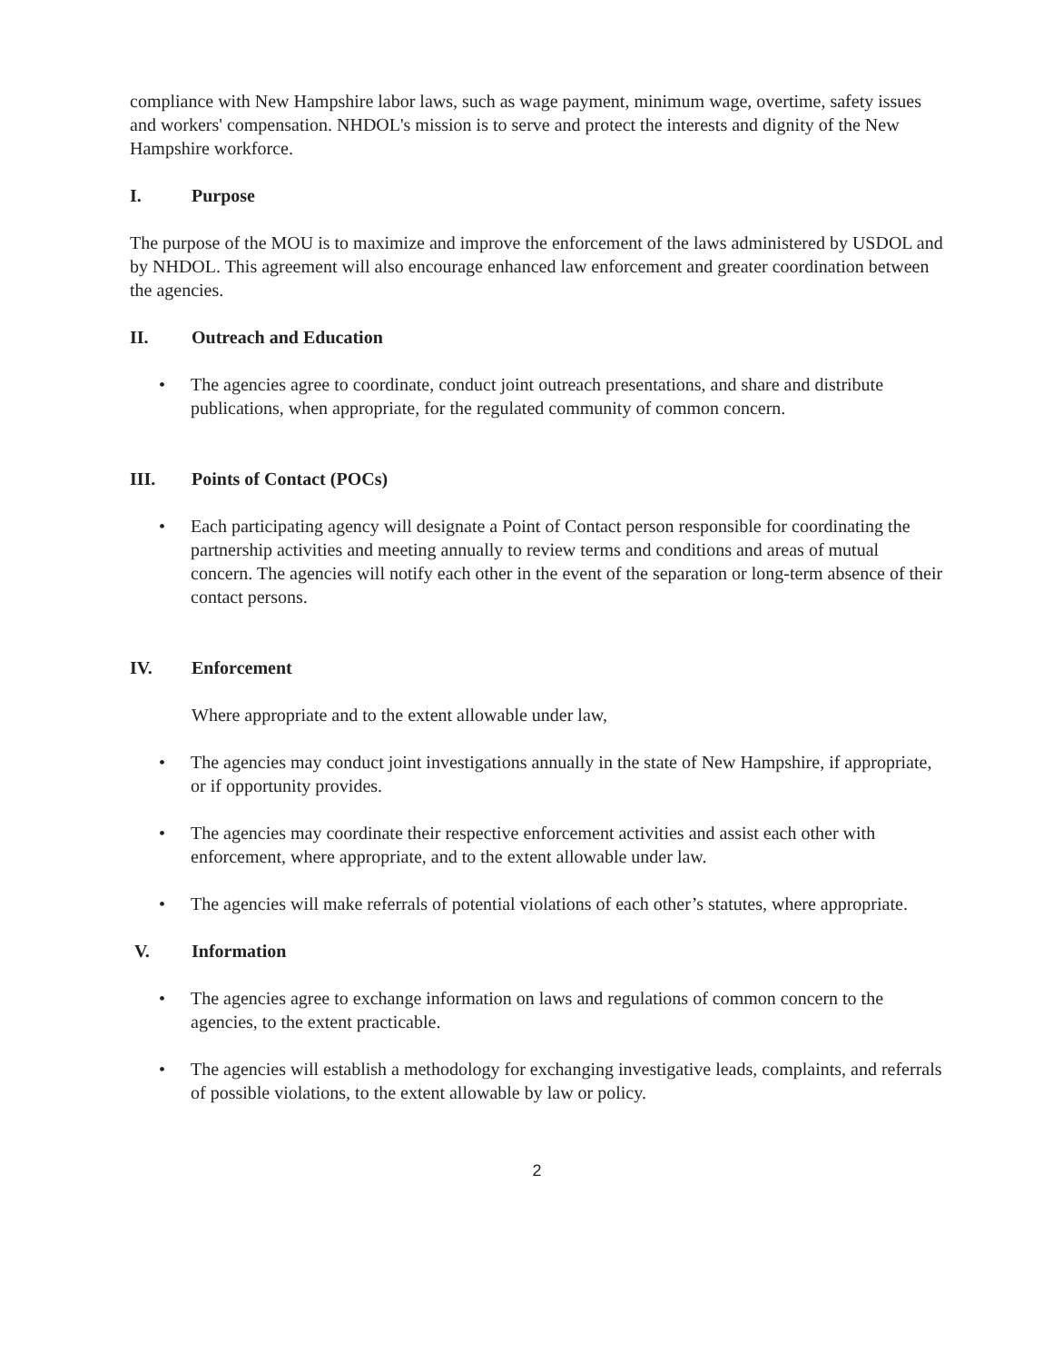compliance with New Hampshire labor laws, such as wage payment, minimum wage, overtime, safety issues and workers' compensation. NHDOL's mission is to serve and protect the interests and dignity of the New Hampshire workforce.
I. Purpose
The purpose of the MOU is to maximize and improve the enforcement of the laws administered by USDOL and by NHDOL. This agreement will also encourage enhanced law enforcement and greater coordination between the agencies.
II. Outreach and Education
• The agencies agree to coordinate, conduct joint outreach presentations, and share and distribute publications, when appropriate, for the regulated community of common concern.
III. Points of Contact (POCs)
• Each participating agency will designate a Point of Contact person responsible for coordinating the partnership activities and meeting annually to review terms and conditions and areas of mutual concern. The agencies will notify each other in the event of the separation or long-term absence of their contact persons.
IV. Enforcement
Where appropriate and to the extent allowable under law,
• The agencies may conduct joint investigations annually in the state of New Hampshire, if appropriate, or if opportunity provides.
• The agencies may coordinate their respective enforcement activities and assist each other with enforcement, where appropriate, and to the extent allowable under law.
• The agencies will make referrals of potential violations of each other’s statutes, where appropriate.
V. Information
• The agencies agree to exchange information on laws and regulations of common concern to the agencies, to the extent practicable.
• The agencies will establish a methodology for exchanging investigative leads, complaints, and referrals of possible violations, to the extent allowable by law or policy.
2